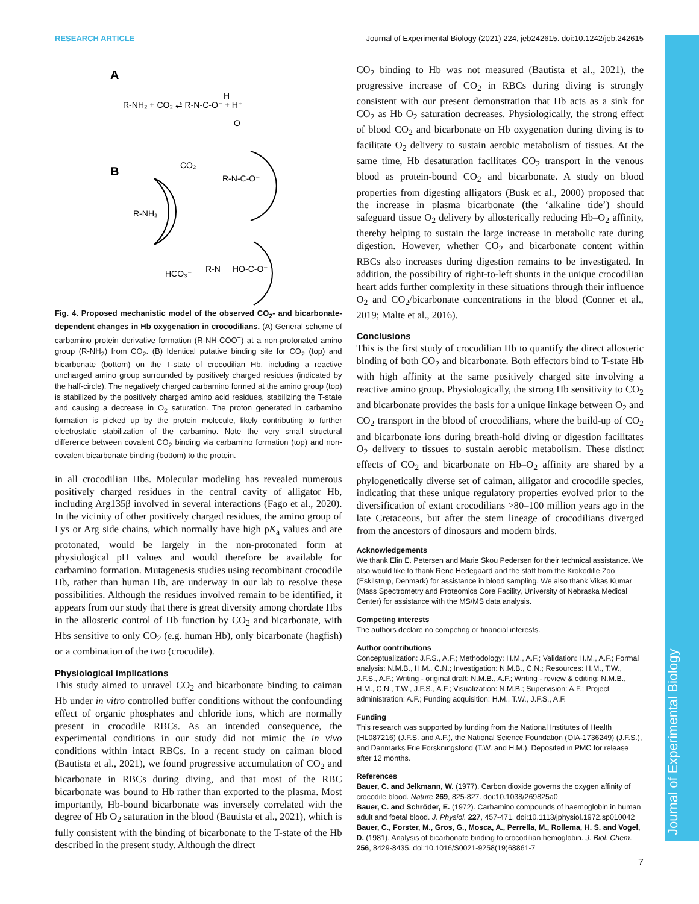RESEARCH ARTICLE Journal of Experimental Biology (2021) 224, jeb242615. doi:10.1242/jeb.242615
Journal of Experimental Biology
A
R-NH₂ + CO₂ ⇄ R-N-C-O⁻ + H⁺
H
O
B
CO₂
R-N-C-O⁻
R-NH₂
HCO₃⁻
R-N
HO-C-O⁻
Fig. 4. Proposed mechanistic model of the observed CO<sub>2</sub>- and bicarbonate-dependent changes in Hb oxygenation in crocodilians. (A) General scheme of carbamino protein derivative formation (R-NH-COO<sup>−</sup>) at a non-protonated amino group (R-NH<sub>2</sub>) from CO<sub>2</sub>. (B) Identical putative binding site for CO<sub>2</sub> (top) and bicarbonate (bottom) on the T-state of crocodilian Hb, including a reactive uncharged amino group surrounded by positively charged residues (indicated by the half-circle). The negatively charged carbamino formed at the amino group (top) is stabilized by the positively charged amino acid residues, stabilizing the T-state and causing a decrease in O<sub>2</sub> saturation. The proton generated in carbamino formation is picked up by the protein molecule, likely contributing to further electrostatic stabilization of the carbamino. Note the very small structural difference between covalent CO<sub>2</sub> binding via carbamino formation (top) and non-covalent bicarbonate binding (bottom) to the protein.
in all crocodilian Hbs. Molecular modeling has revealed numerous positively charged residues in the central cavity of alligator Hb, including Arg135β involved in several interactions (Fago et al., 2020). In the vicinity of other positively charged residues, the amino group of Lys or Arg side chains, which normally have high pK<sub>a</sub> values and are protonated, would be largely in the non-protonated form at physiological pH values and would therefore be available for carbamino formation. Mutagenesis studies using recombinant crocodile Hb, rather than human Hb, are underway in our lab to resolve these possibilities. Although the residues involved remain to be identified, it appears from our study that there is great diversity among chordate Hbs in the allosteric control of Hb function by CO<sub>2</sub> and bicarbonate, with Hbs sensitive to only CO<sub>2</sub> (e.g. human Hb), only bicarbonate (hagfish) or a combination of the two (crocodile).
Physiological implications
This study aimed to unravel CO<sub>2</sub> and bicarbonate binding to caiman Hb under in vitro controlled buffer conditions without the confounding effect of organic phosphates and chloride ions, which are normally present in crocodile RBCs. As an intended consequence, the experimental conditions in our study did not mimic the in vivo conditions within intact RBCs. In a recent study on caiman blood (Bautista et al., 2021), we found progressive accumulation of CO<sub>2</sub> and bicarbonate in RBCs during diving, and that most of the RBC bicarbonate was bound to Hb rather than exported to the plasma. Most importantly, Hb-bound bicarbonate was inversely correlated with the degree of Hb O<sub>2</sub> saturation in the blood (Bautista et al., 2021), which is fully consistent with the binding of bicarbonate to the T-state of the Hb described in the present study. Although the direct
CO<sub>2</sub> binding to Hb was not measured (Bautista et al., 2021), the progressive increase of CO<sub>2</sub> in RBCs during diving is strongly consistent with our present demonstration that Hb acts as a sink for CO<sub>2</sub> as Hb O<sub>2</sub> saturation decreases. Physiologically, the strong effect of blood CO<sub>2</sub> and bicarbonate on Hb oxygenation during diving is to facilitate O<sub>2</sub> delivery to sustain aerobic metabolism of tissues. At the same time, Hb desaturation facilitates CO<sub>2</sub> transport in the venous blood as protein-bound CO<sub>2</sub> and bicarbonate. A study on blood properties from digesting alligators (Busk et al., 2000) proposed that the increase in plasma bicarbonate (the ‘alkaline tide’) should safeguard tissue O<sub>2</sub> delivery by allosterically reducing Hb–O<sub>2</sub> affinity, thereby helping to sustain the large increase in metabolic rate during digestion. However, whether CO<sub>2</sub> and bicarbonate content within RBCs also increases during digestion remains to be investigated. In addition, the possibility of right-to-left shunts in the unique crocodilian heart adds further complexity in these situations through their influence O<sub>2</sub> and CO<sub>2</sub>/bicarbonate concentrations in the blood (Conner et al., 2019; Malte et al., 2016).
Conclusions
This is the first study of crocodilian Hb to quantify the direct allosteric binding of both CO<sub>2</sub> and bicarbonate. Both effectors bind to T-state Hb with high affinity at the same positively charged site involving a reactive amino group. Physiologically, the strong Hb sensitivity to CO<sub>2</sub> and bicarbonate provides the basis for a unique linkage between O<sub>2</sub> and CO<sub>2</sub> transport in the blood of crocodilians, where the build-up of CO<sub>2</sub> and bicarbonate ions during breath-hold diving or digestion facilitates O<sub>2</sub> delivery to tissues to sustain aerobic metabolism. These distinct effects of CO<sub>2</sub> and bicarbonate on Hb–O<sub>2</sub> affinity are shared by a phylogenetically diverse set of caiman, alligator and crocodile species, indicating that these unique regulatory properties evolved prior to the diversification of extant crocodilians >80–100 million years ago in the late Cretaceous, but after the stem lineage of crocodilians diverged from the ancestors of dinosaurs and modern birds.
Acknowledgements
We thank Elin E. Petersen and Marie Skou Pedersen for their technical assistance. We also would like to thank Rene Hedegaard and the staff from the Krokodille Zoo (Eskilstrup, Denmark) for assistance in blood sampling. We also thank Vikas Kumar (Mass Spectrometry and Proteomics Core Facility, University of Nebraska Medical Center) for assistance with the MS/MS data analysis.
Competing interests
The authors declare no competing or financial interests.
Author contributions
Conceptualization: J.F.S., A.F.; Methodology: H.M., A.F.; Validation: H.M., A.F.; Formal analysis: N.M.B., H.M., C.N.; Investigation: N.M.B., C.N.; Resources: H.M., T.W., J.F.S., A.F.; Writing - original draft: N.M.B., A.F.; Writing - review & editing: N.M.B., H.M., C.N., T.W., J.F.S., A.F.; Visualization: N.M.B.; Supervision: A.F.; Project administration: A.F.; Funding acquisition: H.M., T.W., J.F.S., A.F.
Funding
This research was supported by funding from the National Institutes of Health (HL087216) (J.F.S. and A.F.), the National Science Foundation (OIA-1736249) (J.F.S.), and Danmarks Frie Forskningsfond (T.W. and H.M.). Deposited in PMC for release after 12 months.
References
Bauer, C. and Jelkmann, W. (1977). Carbon dioxide governs the oxygen affinity of crocodile blood. Nature 269, 825-827. doi:10.1038/269825a0
Bauer, C. and Schröder, E. (1972). Carbamino compounds of haemoglobin in human adult and foetal blood. J. Physiol. 227, 457-471. doi:10.1113/jphysiol.1972.sp010042
Bauer, C., Forster, M., Gros, G., Mosca, A., Perrella, M., Rollema, H. S. and Vogel, D. (1981). Analysis of bicarbonate binding to crocodilian hemoglobin. J. Biol. Chem. 256, 8429-8435. doi:10.1016/S0021-9258(19)68861-7
7